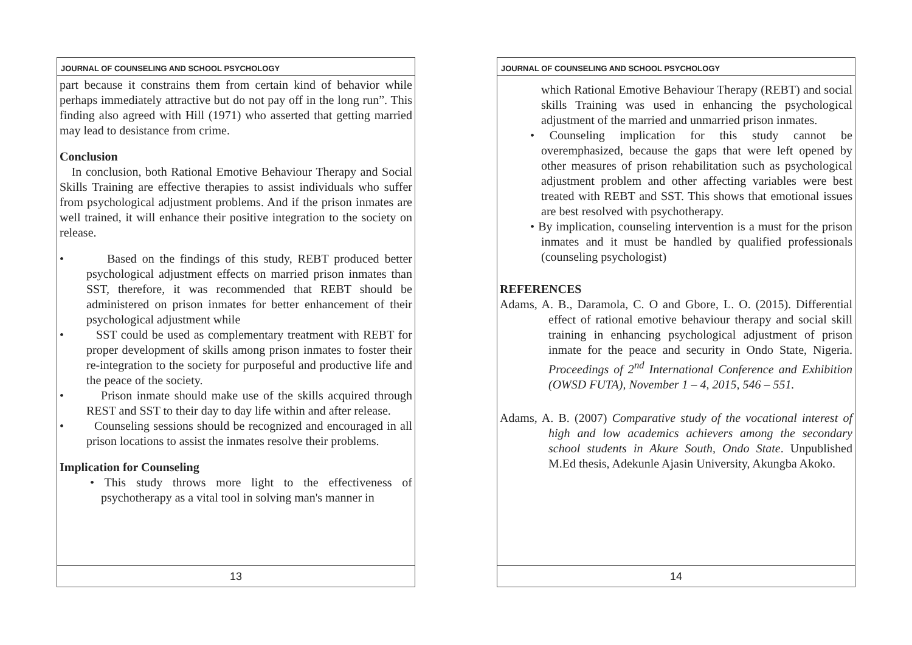JOURNAL OF COUNSELING AND SCHOOL PSYCHOLOGY
part because it constrains them from certain kind of behavior while perhaps immediately attractive but do not pay off in the long run”. This finding also agreed with Hill (1971) who asserted that getting married may lead to desistance from crime.
Conclusion
In conclusion, both Rational Emotive Behaviour Therapy and Social Skills Training are effective therapies to assist individuals who suffer from psychological adjustment problems. And if the prison inmates are well trained, it will enhance their positive integration to the society on release.
• Based on the findings of this study, REBT produced better psychological adjustment effects on married prison inmates than SST, therefore, it was recommended that REBT should be administered on prison inmates for better enhancement of their psychological adjustment while
• SST could be used as complementary treatment with REBT for proper development of skills among prison inmates to foster their re-integration to the society for purposeful and productive life and the peace of the society.
• Prison inmate should make use of the skills acquired through REST and SST to their day to day life within and after release.
• Counseling sessions should be recognized and encouraged in all prison locations to assist the inmates resolve their problems.
Implication for Counseling
• This study throws more light to the effectiveness of psychotherapy as a vital tool in solving man's manner in
13
JOURNAL OF COUNSELING AND SCHOOL PSYCHOLOGY
which Rational Emotive Behaviour Therapy (REBT) and social skills Training was used in enhancing the psychological adjustment of the married and unmarried prison inmates.
• Counseling implication for this study cannot be overemphasized, because the gaps that were left opened by other measures of prison rehabilitation such as psychological adjustment problem and other affecting variables were best treated with REBT and SST. This shows that emotional issues are best resolved with psychotherapy.
• By implication, counseling intervention is a must for the prison inmates and it must be handled by qualified professionals (counseling psychologist)
REFERENCES
Adams, A. B., Daramola, C. O and Gbore, L. O. (2015). Differential effect of rational emotive behaviour therapy and social skill training in enhancing psychological adjustment of prison inmate for the peace and security in Ondo State, Nigeria. Proceedings of 2<sup>nd</sup> International Conference and Exhibition (OWSD FUTA), November 1 – 4, 2015, 546 – 551.
Adams, A. B. (2007) Comparative study of the vocational interest of high and low academics achievers among the secondary school students in Akure South, Ondo State. Unpublished M.Ed thesis, Adekunle Ajasin University, Akungba Akoko.
14